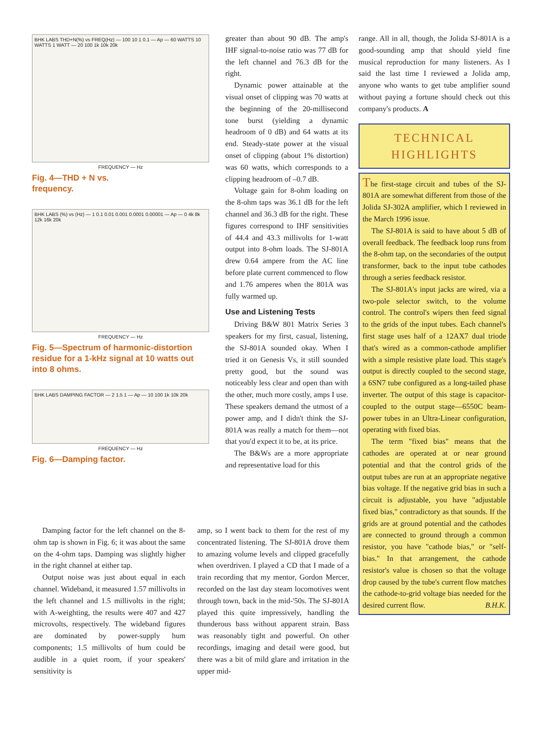BHK LABS THD+N(%) vs FREQ(Hz) — 100 10 1 0.1 — Ap — 60 WATTS 10 WATTS 1 WATT — 20 100 1k 10k 20k
FREQUENCY — Hz
Fig. 4—THD + N vs.
frequency.
BHK LABS (%) vs (Hz) — 1 0.1 0.01 0.001 0.0001 0.00001 — Ap — 0 4k 8k 12k 16k 20k
FREQUENCY — Hz
Fig. 5—Spectrum of harmonic-distortion residue for a 1-kHz signal at 10 watts out into 8 ohms.
BHK LABS DAMPING FACTOR — 2 1.5 1 — Ap — 10 100 1k 10k 20k
FREQUENCY — Hz
Fig. 6—Damping factor.
greater than about 90 dB. The amp's IHF signal-to-noise ratio was 77 dB for the left channel and 76.3 dB for the right.
Dynamic power attainable at the visual onset of clipping was 70 watts at the beginning of the 20-millisecond tone burst (yielding a dynamic headroom of 0 dB) and 64 watts at its end. Steady-state power at the visual onset of clipping (about 1% distortion) was 60 watts, which corresponds to a clipping headroom of –0.7 dB.
Voltage gain for 8-ohm loading on the 8-ohm taps was 36.1 dB for the left channel and 36.3 dB for the right. These figures correspond to IHF sensitivities of 44.4 and 43.3 millivolts for 1-watt output into 8-ohm loads. The SJ-801A drew 0.64 ampere from the AC line before plate current commenced to flow and 1.76 amperes when the 801A was fully warmed up.
Use and Listening Tests
Driving B&W 801 Matrix Series 3 speakers for my first, casual, listening, the SJ-801A sounded okay. When I tried it on Genesis Vs, it still sounded pretty good, but the sound was noticeably less clear and open than with the other, much more costly, amps I use. These speakers demand the utmost of a power amp, and I didn't think the SJ-801A was really a match for them—not that you'd expect it to be, at its price.
The B&Ws are a more appropriate and representative load for this
Damping factor for the left channel on the 8-ohm tap is shown in Fig. 6; it was about the same on the 4-ohm taps. Damping was slightly higher in the right channel at either tap.
Output noise was just about equal in each channel. Wideband, it measured 1.57 millivolts in the left channel and 1.5 millivolts in the right; with A-weighting, the results were 407 and 427 microvolts, respectively. The wideband figures are dominated by power-supply hum components; 1.5 millivolts of hum could be audible in a quiet room, if your speakers' sensitivity is
amp, so I went back to them for the rest of my concentrated listening. The SJ-801A drove them to amazing volume levels and clipped gracefully when overdriven. I played a CD that I made of a train recording that my mentor, Gordon Mercer, recorded on the last day steam locomotives went through town, back in the mid-'50s. The SJ-801A played this quite impressively, handling the thunderous bass without apparent strain. Bass was reasonably tight and powerful. On other recordings, imaging and detail were good, but there was a bit of mild glare and irritation in the upper mid-
range. All in all, though, the Jolida SJ-801A is a good-sounding amp that should yield fine musical reproduction for many listeners. As I said the last time I reviewed a Jolida amp, anyone who wants to get tube amplifier sound without paying a fortune should check out this company's products. A
TECHNICAL
HIGHLIGHTS
The first-stage circuit and tubes of the SJ-801A are somewhat different from those of the Jolida SJ-302A amplifier, which I reviewed in the March 1996 issue.
The SJ-801A is said to have about 5 dB of overall feedback. The feedback loop runs from the 8-ohm tap, on the secondaries of the output transformer, back to the input tube cathodes through a series feedback resistor.
The SJ-801A's input jacks are wired, via a two-pole selector switch, to the volume control. The control's wipers then feed signal to the grids of the input tubes. Each channel's first stage uses half of a 12AX7 dual triode that's wired as a common-cathode amplifier with a simple resistive plate load. This stage's output is directly coupled to the second stage, a 6SN7 tube configured as a long-tailed phase inverter. The output of this stage is capacitor-coupled to the output stage—6550C beam-power tubes in an Ultra-Linear configuration, operating with fixed bias.
The term "fixed bias" means that the cathodes are operated at or near ground potential and that the control grids of the output tubes are run at an appropriate negative bias voltage. If the negative grid bias in such a circuit is adjustable, you have "adjustable fixed bias," contradictory as that sounds. If the grids are at ground potential and the cathodes are connected to ground through a common resistor, you have "cathode bias," or "self-bias." In that arrangement, the cathode resistor's value is chosen so that the voltage drop caused by the tube's current flow matches the cathode-to-grid voltage bias needed for the desired current flow. B.H.K.